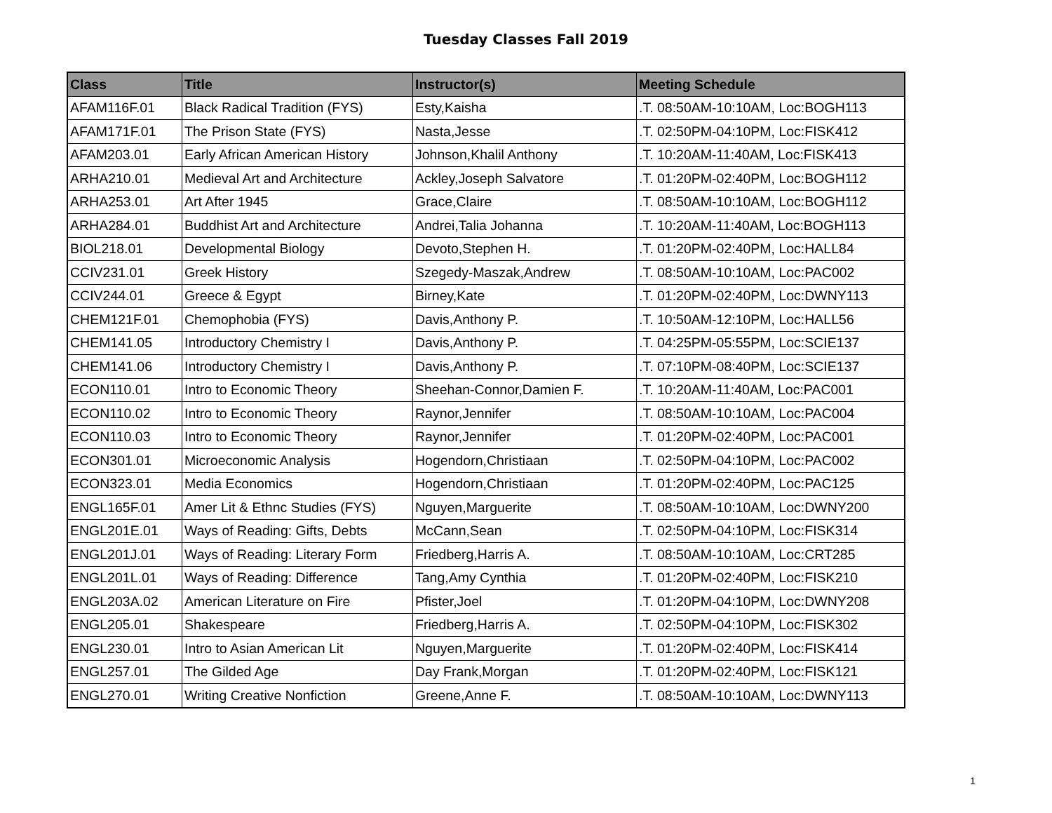Tuesday Classes Fall 2019
| Class | Title | Instructor(s) | Meeting Schedule |
| --- | --- | --- | --- |
| AFAM116F.01 | Black Radical Tradition (FYS) | Esty,Kaisha | .T. 08:50AM-10:10AM, Loc:BOGH113 |
| AFAM171F.01 | The Prison State (FYS) | Nasta,Jesse | .T. 02:50PM-04:10PM, Loc:FISK412 |
| AFAM203.01 | Early African American History | Johnson,Khalil Anthony | .T. 10:20AM-11:40AM, Loc:FISK413 |
| ARHA210.01 | Medieval Art and Architecture | Ackley,Joseph Salvatore | .T. 01:20PM-02:40PM, Loc:BOGH112 |
| ARHA253.01 | Art After 1945 | Grace,Claire | .T. 08:50AM-10:10AM, Loc:BOGH112 |
| ARHA284.01 | Buddhist Art and Architecture | Andrei,Talia Johanna | .T. 10:20AM-11:40AM, Loc:BOGH113 |
| BIOL218.01 | Developmental Biology | Devoto,Stephen H. | .T. 01:20PM-02:40PM, Loc:HALL84 |
| CCIV231.01 | Greek History | Szegedy-Maszak,Andrew | .T. 08:50AM-10:10AM, Loc:PAC002 |
| CCIV244.01 | Greece & Egypt | Birney,Kate | .T. 01:20PM-02:40PM, Loc:DWNY113 |
| CHEM121F.01 | Chemophobia (FYS) | Davis,Anthony P. | .T. 10:50AM-12:10PM, Loc:HALL56 |
| CHEM141.05 | Introductory Chemistry I | Davis,Anthony P. | .T. 04:25PM-05:55PM, Loc:SCIE137 |
| CHEM141.06 | Introductory Chemistry I | Davis,Anthony P. | .T. 07:10PM-08:40PM, Loc:SCIE137 |
| ECON110.01 | Intro to Economic Theory | Sheehan-Connor,Damien F. | .T. 10:20AM-11:40AM, Loc:PAC001 |
| ECON110.02 | Intro to Economic Theory | Raynor,Jennifer | .T. 08:50AM-10:10AM, Loc:PAC004 |
| ECON110.03 | Intro to Economic Theory | Raynor,Jennifer | .T. 01:20PM-02:40PM, Loc:PAC001 |
| ECON301.01 | Microeconomic Analysis | Hogendorn,Christiaan | .T. 02:50PM-04:10PM, Loc:PAC002 |
| ECON323.01 | Media Economics | Hogendorn,Christiaan | .T. 01:20PM-02:40PM, Loc:PAC125 |
| ENGL165F.01 | Amer Lit & Ethnc Studies (FYS) | Nguyen,Marguerite | .T. 08:50AM-10:10AM, Loc:DWNY200 |
| ENGL201E.01 | Ways of Reading: Gifts, Debts | McCann,Sean | .T. 02:50PM-04:10PM, Loc:FISK314 |
| ENGL201J.01 | Ways of Reading: Literary Form | Friedberg,Harris A. | .T. 08:50AM-10:10AM, Loc:CRT285 |
| ENGL201L.01 | Ways of Reading: Difference | Tang,Amy Cynthia | .T. 01:20PM-02:40PM, Loc:FISK210 |
| ENGL203A.02 | American Literature on Fire | Pfister,Joel | .T. 01:20PM-04:10PM, Loc:DWNY208 |
| ENGL205.01 | Shakespeare | Friedberg,Harris A. | .T. 02:50PM-04:10PM, Loc:FISK302 |
| ENGL230.01 | Intro to Asian American Lit | Nguyen,Marguerite | .T. 01:20PM-02:40PM, Loc:FISK414 |
| ENGL257.01 | The Gilded Age | Day Frank,Morgan | .T. 01:20PM-02:40PM, Loc:FISK121 |
| ENGL270.01 | Writing Creative Nonfiction | Greene,Anne F. | .T. 08:50AM-10:10AM, Loc:DWNY113 |
1